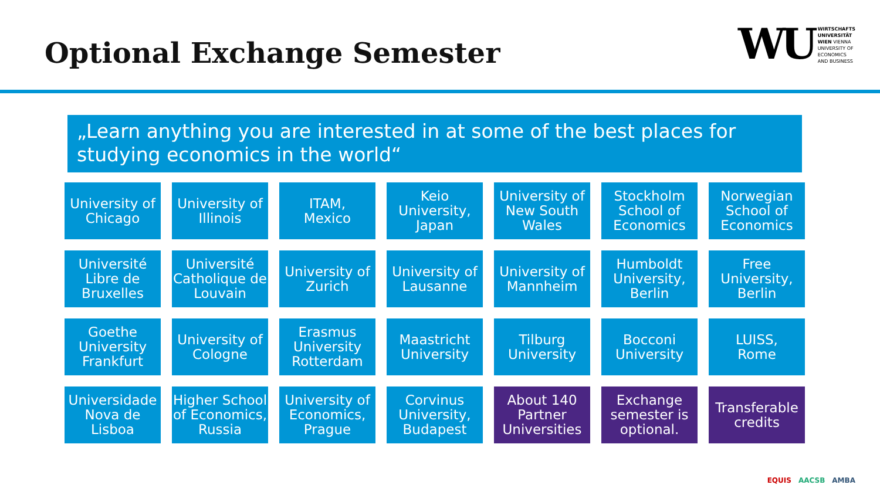Optional Exchange Semester
WU
WIRTSCHAFTS
UNIVERSITÄT
WIEN VIENNA
UNIVERSITY OF
ECONOMICS
AND BUSINESS
„Learn anything you are interested in at some of the best places for studying economics in the world“
University of Chicago
University of Illinois
ITAM,
Mexico
Keio University, Japan
University of New South Wales
Stockholm School of Economics
Norwegian School of Economics
Université Libre de Bruxelles
Université Catholique de Louvain
University of Zurich
University of Lausanne
University of Mannheim
Humboldt University, Berlin
Free University, Berlin
Goethe University Frankfurt
University of Cologne
Erasmus University Rotterdam
Maastricht University
Tilburg University
Bocconi University
LUISS,
Rome
Universidade Nova de Lisboa
Higher School of Economics, Russia
University of Economics, Prague
Corvinus University, Budapest
About 140 Partner Universities
Exchange semester is optional.
Transferable credits
EQUIS AACSB AMBA